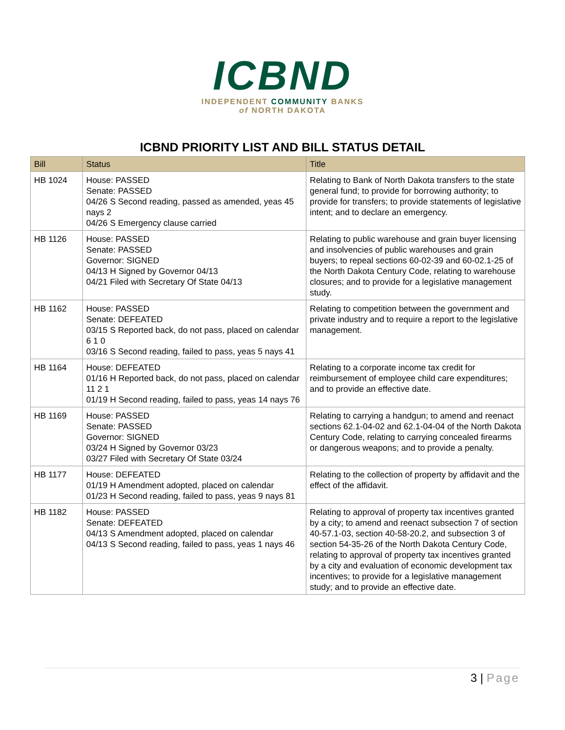ICBND
INDEPENDENT COMMUNITY BANKS
of NORTH DAKOTA
ICBND PRIORITY LIST AND BILL STATUS DETAIL
| Bill | Status | Title |
| --- | --- | --- |
| HB 1024 | House: PASSED Senate: PASSED 04/26 S Second reading, passed as amended, yeas 45 nays 2 04/26 S Emergency clause carried | Relating to Bank of North Dakota transfers to the state general fund; to provide for borrowing authority; to provide for transfers; to provide statements of legislative intent; and to declare an emergency. |
| HB 1126 | House: PASSED Senate: PASSED Governor: SIGNED 04/13 H Signed by Governor 04/13 04/21 Filed with Secretary Of State 04/13 | Relating to public warehouse and grain buyer licensing and insolvencies of public warehouses and grain buyers; to repeal sections 60-02-39 and 60-02.1-25 of the North Dakota Century Code, relating to warehouse closures; and to provide for a legislative management study. |
| HB 1162 | House: PASSED Senate: DEFEATED 03/15 S Reported back, do not pass, placed on calendar 6 1 0 03/16 S Second reading, failed to pass, yeas 5 nays 41 | Relating to competition between the government and private industry and to require a report to the legislative management. |
| HB 1164 | House: DEFEATED 01/16 H Reported back, do not pass, placed on calendar 11 2 1 01/19 H Second reading, failed to pass, yeas 14 nays 76 | Relating to a corporate income tax credit for reimbursement of employee child care expenditures; and to provide an effective date. |
| HB 1169 | House: PASSED Senate: PASSED Governor: SIGNED 03/24 H Signed by Governor 03/23 03/27 Filed with Secretary Of State 03/24 | Relating to carrying a handgun; to amend and reenact sections 62.1-04-02 and 62.1-04-04 of the North Dakota Century Code, relating to carrying concealed firearms or dangerous weapons; and to provide a penalty. |
| HB 1177 | House: DEFEATED 01/19 H Amendment adopted, placed on calendar 01/23 H Second reading, failed to pass, yeas 9 nays 81 | Relating to the collection of property by affidavit and the effect of the affidavit. |
| HB 1182 | House: PASSED Senate: DEFEATED 04/13 S Amendment adopted, placed on calendar 04/13 S Second reading, failed to pass, yeas 1 nays 46 | Relating to approval of property tax incentives granted by a city; to amend and reenact subsection 7 of section 40-57.1-03, section 40-58-20.2, and subsection 3 of section 54-35-26 of the North Dakota Century Code, relating to approval of property tax incentives granted by a city and evaluation of economic development tax incentives; to provide for a legislative management study; and to provide an effective date. |
3 | Page